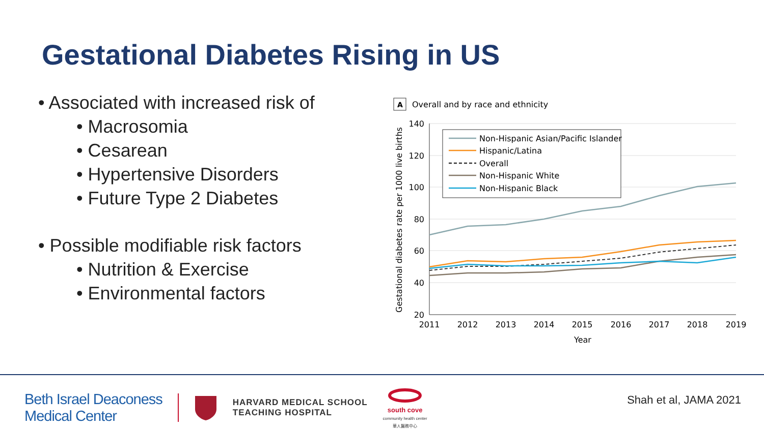Gestational Diabetes Rising in US
• Associated with increased risk of
• Macrosomia
• Cesarean
• Hypertensive Disorders
• Future Type 2 Diabetes
• Possible modifiable risk factors
• Nutrition & Exercise
• Environmental factors
A
Overall and by race and ethnicity
140
120
100
80
60
40
20
2011
2012
2013
2014
2015
2016
2017
2018
2019
Year
Gestational diabetes rate per 1000 live births
Non-Hispanic Asian/Pacific Islander
Hispanic/Latina
Overall
Non-Hispanic White
Non-Hispanic Black
Beth Israel Deaconess
Medical Center
HARVARD MEDICAL SCHOOL
TEACHING HOSPITAL
south cove
community health center
華人醫務中心
Shah et al, JAMA 2021